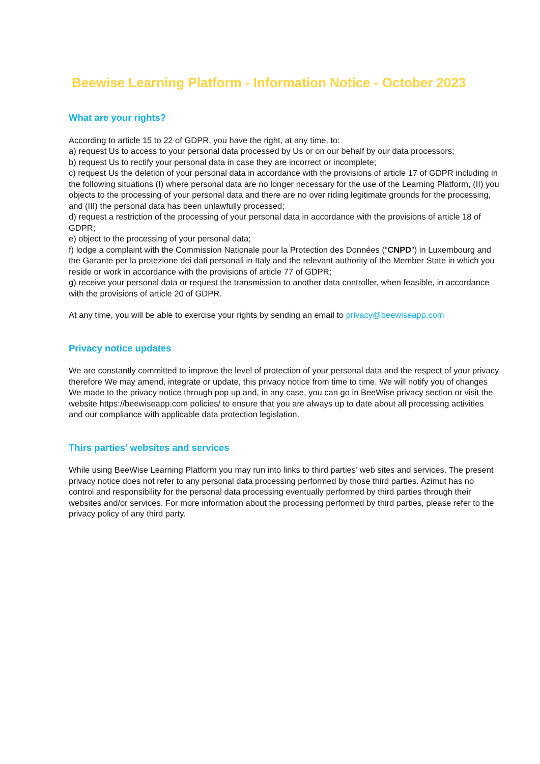Beewise Learning Platform - Information Notice - October 2023
What are your rights?
According to article 15 to 22 of GDPR, you have the right, at any time, to:
a) request Us to access to your personal data processed by Us or on our behalf by our data processors;
b) request Us to rectify your personal data in case they are incorrect or incomplete;
c) request Us the deletion of your personal data in accordance with the provisions of article 17 of GDPR including in the following situations (I) where personal data are no longer necessary for the use of the Learning Platform, (II) you objects to the processing of your personal data and there are no over riding legitimate grounds for the processing, and (III) the personal data has been unlawfully processed;
d) request a restriction of the processing of your personal data in accordance with the provisions of article 18 of GDPR;
e) object to the processing of your personal data;
f) lodge a complaint with the Commission Nationale pour la Protection des Données (“CNPD”) in Luxembourg and the Garante per la protezione dei dati personali in Italy and the relevant authority of the Member State in which you reside or work in accordance with the provisions of article 77 of GDPR;
g) receive your personal data or request the transmission to another data controller, when feasible, in accordance with the provisions of article 20 of GDPR.
At any time, you will be able to exercise your rights by sending an email to privacy@beewiseapp.com
Privacy notice updates
We are constantly committed to improve the level of protection of your personal data and the respect of your privacy therefore We may amend, integrate or update, this privacy notice from time to time. We will notify you of changes We made to the privacy notice through pop up and, in any case, you can go in BeeWise privacy section or visit the website https://beewiseapp.com policies/ to ensure that you are always up to date about all processing activities and our compliance with applicable data protection legislation.
Thirs parties’ websites and services
While using BeeWise Learning Platform you may run into links to third parties’ web sites and services. The present privacy notice does not refer to any personal data processing performed by those third parties. Azimut has no control and responsibility for the personal data processing eventually performed by third parties through their websites and/or services. For more information about the processing performed by third parties, please refer to the privacy policy of any third party.